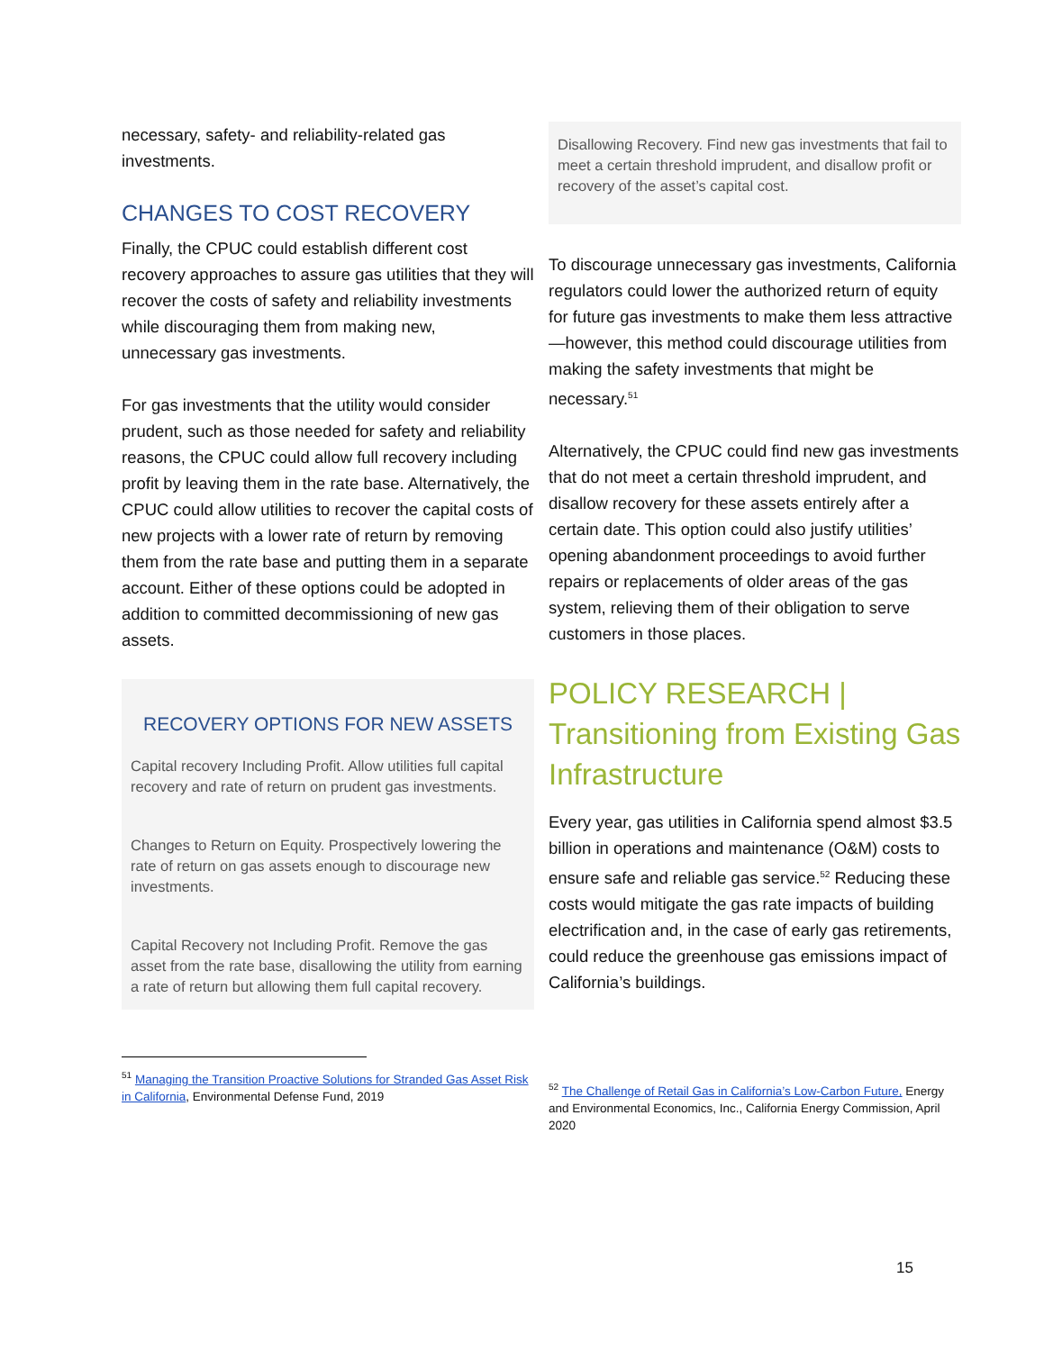necessary, safety- and reliability-related gas investments.
CHANGES TO COST RECOVERY
Finally, the CPUC could establish different cost recovery approaches to assure gas utilities that they will recover the costs of safety and reliability investments while discouraging them from making new, unnecessary gas investments.
For gas investments that the utility would consider prudent, such as those needed for safety and reliability reasons, the CPUC could allow full recovery including profit by leaving them in the rate base. Alternatively, the CPUC could allow utilities to recover the capital costs of new projects with a lower rate of return by removing them from the rate base and putting them in a separate account. Either of these options could be adopted in addition to committed decommissioning of new gas assets.
RECOVERY OPTIONS FOR NEW ASSETS
Capital recovery Including Profit. Allow utilities full capital recovery and rate of return on prudent gas investments.
Changes to Return on Equity. Prospectively lowering the rate of return on gas assets enough to discourage new investments.
Capital Recovery not Including Profit. Remove the gas asset from the rate base, disallowing the utility from earning a rate of return but allowing them full capital recovery.
<sup>51</sup> Managing the Transition Proactive Solutions for Stranded Gas Asset Risk in California, Environmental Defense Fund, 2019
Disallowing Recovery. Find new gas investments that fail to meet a certain threshold imprudent, and disallow profit or recovery of the asset’s capital cost.
To discourage unnecessary gas investments, California regulators could lower the authorized return of equity for future gas investments to make them less attractive—however, this method could discourage utilities from making the safety investments that might be necessary.<sup>51</sup>
Alternatively, the CPUC could find new gas investments that do not meet a certain threshold imprudent, and disallow recovery for these assets entirely after a certain date. This option could also justify utilities’ opening abandonment proceedings to avoid further repairs or replacements of older areas of the gas system, relieving them of their obligation to serve customers in those places.
POLICY RESEARCH | Transitioning from Existing Gas Infrastructure
Every year, gas utilities in California spend almost $3.5 billion in operations and maintenance (O&M) costs to ensure safe and reliable gas service.<sup>52</sup> Reducing these costs would mitigate the gas rate impacts of building electrification and, in the case of early gas retirements, could reduce the greenhouse gas emissions impact of California’s buildings.
<sup>52</sup> The Challenge of Retail Gas in California’s Low-Carbon Future, Energy and Environmental Economics, Inc., California Energy Commission, April 2020
15